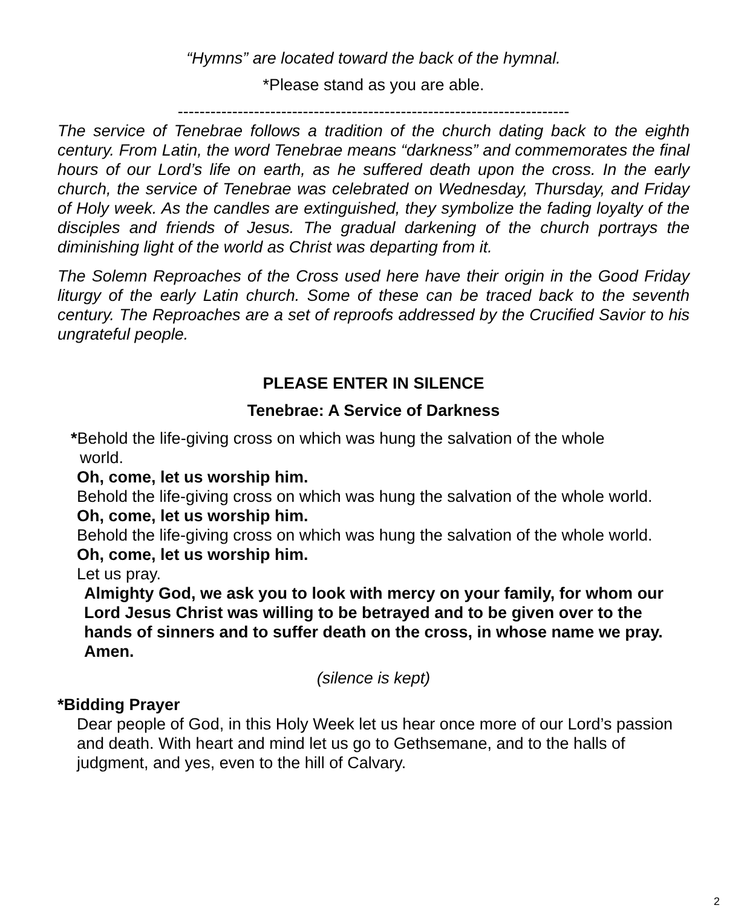“Hymns” are located toward the back of the hymnal.
*Please stand as you are able.
------------------------------------------------------------------------
The service of Tenebrae follows a tradition of the church dating back to the eighth century. From Latin, the word Tenebrae means “darkness” and commemorates the final hours of our Lord’s life on earth, as he suffered death upon the cross. In the early church, the service of Tenebrae was celebrated on Wednesday, Thursday, and Friday of Holy week. As the candles are extinguished, they symbolize the fading loyalty of the disciples and friends of Jesus. The gradual darkening of the church portrays the diminishing light of the world as Christ was departing from it.
The Solemn Reproaches of the Cross used here have their origin in the Good Friday liturgy of the early Latin church. Some of these can be traced back to the seventh century. The Reproaches are a set of reproofs addressed by the Crucified Savior to his ungrateful people.
PLEASE ENTER IN SILENCE
Tenebrae: A Service of Darkness
*Behold the life-giving cross on which was hung the salvation of the whole
world.
Oh, come, let us worship him.
Behold the life-giving cross on which was hung the salvation of the whole world.
Oh, come, let us worship him.
Behold the life-giving cross on which was hung the salvation of the whole world.
Oh, come, let us worship him.
Let us pray.
Almighty God, we ask you to look with mercy on your family, for whom our Lord Jesus Christ was willing to be betrayed and to be given over to the hands of sinners and to suffer death on the cross, in whose name we pray. Amen.
(silence is kept)
*Bidding Prayer
Dear people of God, in this Holy Week let us hear once more of our Lord’s passion and death. With heart and mind let us go to Gethsemane, and to the halls of judgment, and yes, even to the hill of Calvary.
2